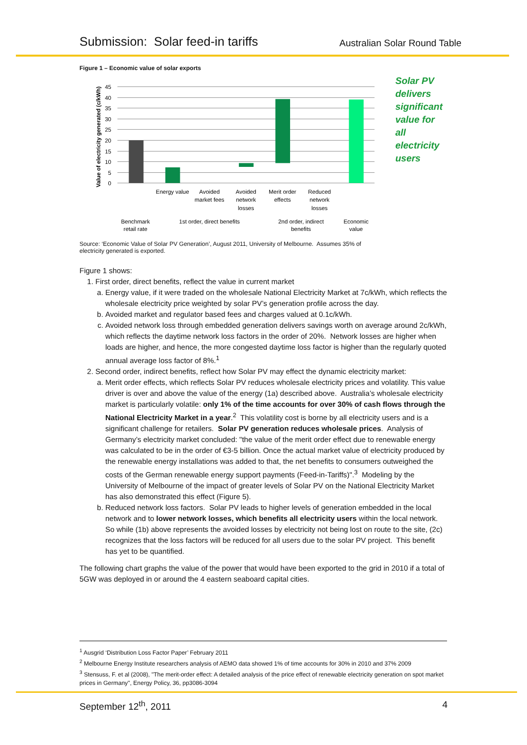Submission: Solar feed-in tariffs Australian Solar Round Table
Figure 1 – Economic value of solar exports
Value of electricity generated (c/kWh)
45
40
35
30
25
20
15
10
5
0
Energy value
Avoided
market fees
Avoided
network
losses
Merit order
effects
Reduced
network
losses
Benchmark
retail rate
1st order, direct benefits
2nd order, indirect
benefits
Economic
value
Solar PV delivers significant value for all electricity users
Source: ‘Economic Value of Solar PV Generation’, August 2011, University of Melbourne. Assumes 35% of electricity generated is exported.
Figure 1 shows:
1. First order, direct benefits, reflect the value in current market
a. Energy value, if it were traded on the wholesale National Electricity Market at 7c/kWh, which reflects the wholesale electricity price weighted by solar PV’s generation profile across the day.
b. Avoided market and regulator based fees and charges valued at 0.1c/kWh.
c. Avoided network loss through embedded generation delivers savings worth on average around 2c/kWh, which reflects the daytime network loss factors in the order of 20%. Network losses are higher when loads are higher, and hence, the more congested daytime loss factor is higher than the regularly quoted annual average loss factor of 8%.<sup>1</sup>
2. Second order, indirect benefits, reflect how Solar PV may effect the dynamic electricity market:
a. Merit order effects, which reflects Solar PV reduces wholesale electricity prices and volatility. This value driver is over and above the value of the energy (1a) described above. Australia’s wholesale electricity market is particularly volatile: only 1% of the time accounts for over 30% of cash flows through the National Electricity Market in a year.<sup>2</sup> This volatility cost is borne by all electricity users and is a significant challenge for retailers. Solar PV generation reduces wholesale prices. Analysis of Germany’s electricity market concluded: "the value of the merit order effect due to renewable energy was calculated to be in the order of €3-5 billion. Once the actual market value of electricity produced by the renewable energy installations was added to that, the net benefits to consumers outweighed the costs of the German renewable energy support payments (Feed-in-Tariffs)".<sup>3</sup> Modeling by the University of Melbourne of the impact of greater levels of Solar PV on the National Electricity Market has also demonstrated this effect (Figure 5).
b. Reduced network loss factors. Solar PV leads to higher levels of generation embedded in the local network and to lower network losses, which benefits all electricity users within the local network. So while (1b) above represents the avoided losses by electricity not being lost on route to the site, (2c) recognizes that the loss factors will be reduced for all users due to the solar PV project. This benefit has yet to be quantified.
The following chart graphs the value of the power that would have been exported to the grid in 2010 if a total of 5GW was deployed in or around the 4 eastern seaboard capital cities.
<sup>1</sup> Ausgrid ‘Distribution Loss Factor Paper’ February 2011
<sup>2</sup> Melbourne Energy Institute researchers analysis of AEMO data showed 1% of time accounts for 30% in 2010 and 37% 2009
<sup>3</sup> Stensuss, F. et al (2008), "The merit-order effect: A detailed analysis of the price effect of renewable electricity generation on spot market prices in Germany", Energy Policy, 36, pp3086-3094
September 12<sup>th</sup>, 2011 4